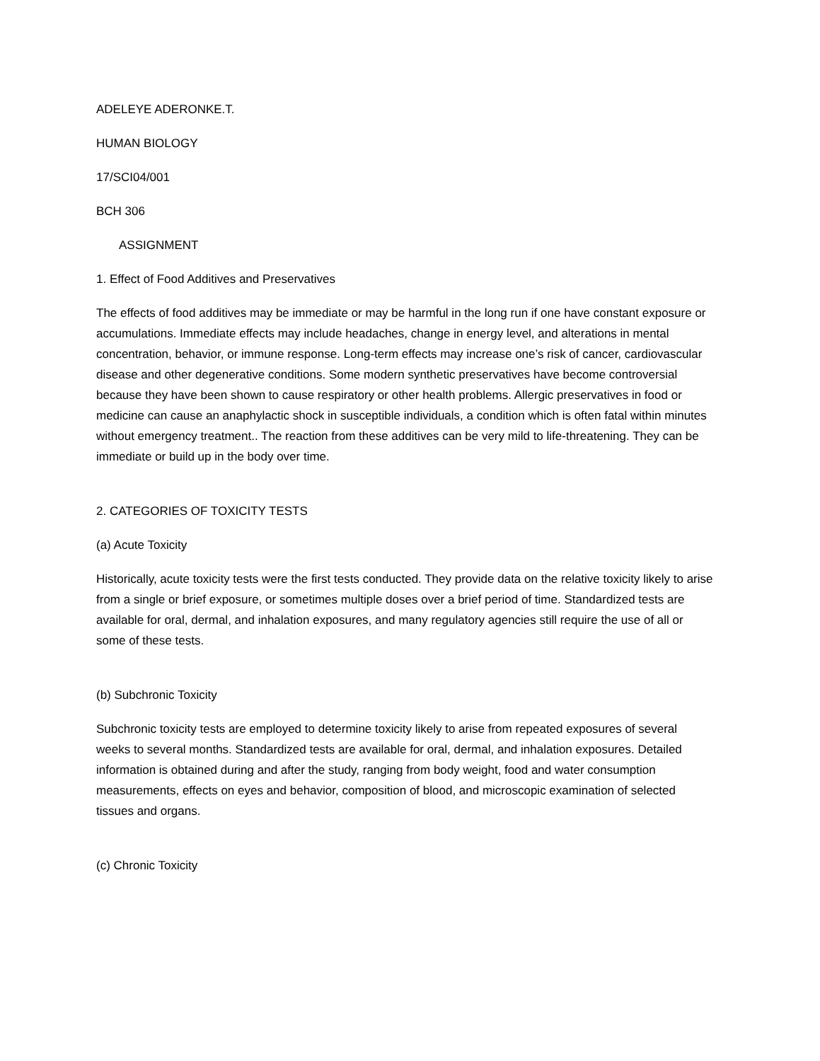ADELEYE ADERONKE.T.
HUMAN BIOLOGY
17/SCI04/001
BCH 306
ASSIGNMENT
1. Effect of Food Additives and Preservatives
The effects of food additives may be immediate or may be harmful in the long run if one have constant exposure or accumulations. Immediate effects may include headaches, change in energy level, and alterations in mental concentration, behavior, or immune response. Long-term effects may increase one’s risk of cancer, cardiovascular disease and other degenerative conditions. Some modern synthetic preservatives have become controversial because they have been shown to cause respiratory or other health problems. Allergic preservatives in food or medicine can cause an anaphylactic shock in susceptible individuals, a condition which is often fatal within minutes without emergency treatment.. The reaction from these additives can be very mild to life-threatening. They can be immediate or build up in the body over time.
2. CATEGORIES OF TOXICITY TESTS
(a) Acute Toxicity
Historically, acute toxicity tests were the first tests conducted. They provide data on the relative toxicity likely to arise from a single or brief exposure, or sometimes multiple doses over a brief period of time. Standardized tests are available for oral, dermal, and inhalation exposures, and many regulatory agencies still require the use of all or some of these tests.
(b) Subchronic Toxicity
Subchronic toxicity tests are employed to determine toxicity likely to arise from repeated exposures of several weeks to several months. Standardized tests are available for oral, dermal, and inhalation exposures. Detailed information is obtained during and after the study, ranging from body weight, food and water consumption measurements, effects on eyes and behavior, composition of blood, and microscopic examination of selected tissues and organs.
(c) Chronic Toxicity